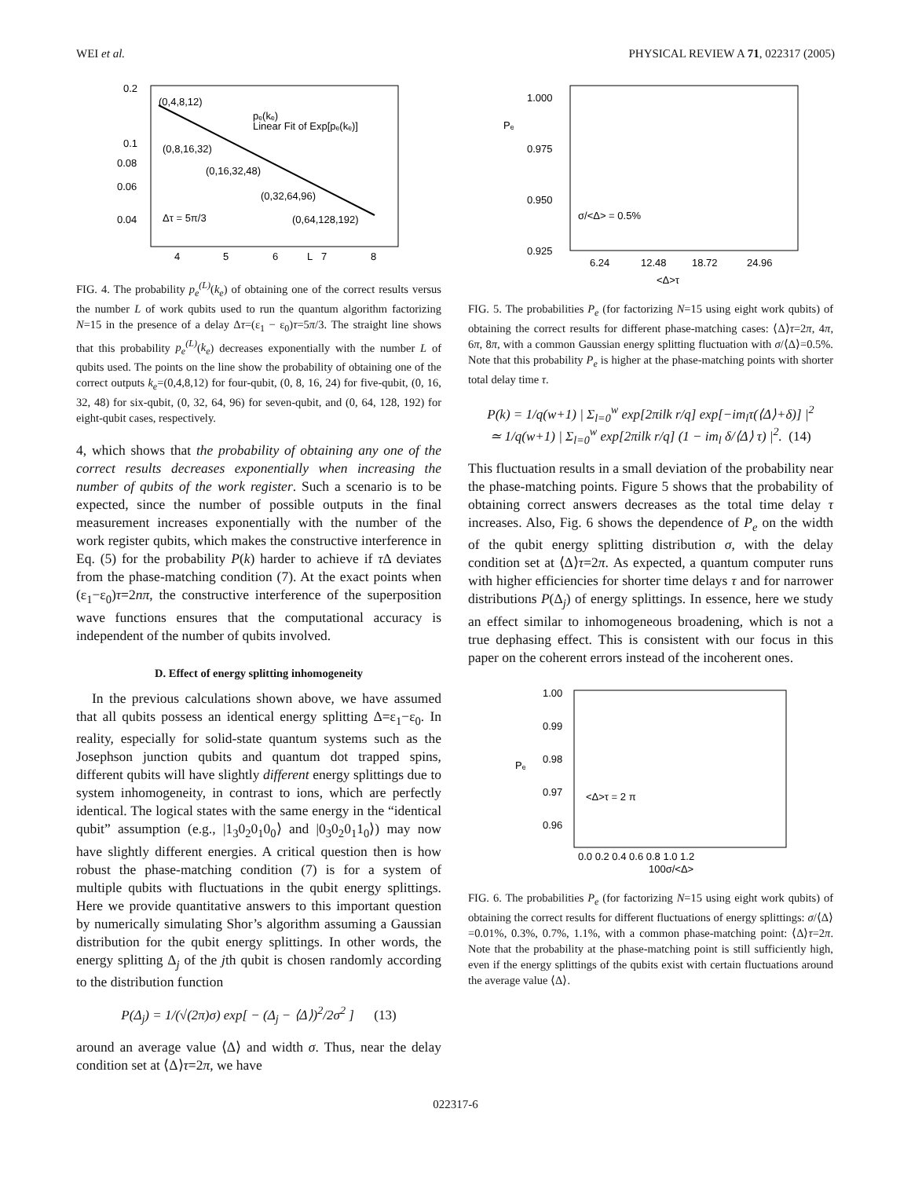WEI et al. PHYSICAL REVIEW A 71, 022317 (2005)
0.2
0.1
0.08
0.06
0.04
(0,4,8,12)
(0,8,16,32)
(0,16,32,48)
(0,32,64,96)
(0,64,128,192)
Δτ = 5π/3
pₑ(kₑ)
Linear Fit of Exp[pₑ(kₑ)]
4
5
6
L
7
8
FIG. 4. The probability p<sub>e</sub><sup>(L)</sup>(k<sub>e</sub>) of obtaining one of the correct results versus the number L of work qubits used to run the quantum algorithm factorizing N=15 in the presence of a delay Δτ=(ε<sub>1</sub> − ε<sub>0</sub>)τ=5π/3. The straight line shows that this probability p<sub>e</sub><sup>(L)</sup>(k<sub>e</sub>) decreases exponentially with the number L of qubits used. The points on the line show the probability of obtaining one of the correct outputs k<sub>e</sub>=(0,4,8,12) for four-qubit, (0, 8, 16, 24) for five-qubit, (0, 16, 32, 48) for six-qubit, (0, 32, 64, 96) for seven-qubit, and (0, 64, 128, 192) for eight-qubit cases, respectively.
4, which shows that the probability of obtaining any one of the correct results decreases exponentially when increasing the number of qubits of the work register. Such a scenario is to be expected, since the number of possible outputs in the final measurement increases exponentially with the number of the work register qubits, which makes the constructive interference in Eq. (5) for the probability P(k) harder to achieve if τ Δ deviates from the phase-matching condition (7). At the exact points when (ε<sub>1</sub>−ε<sub>0</sub>)τ=2nπ, the constructive interference of the superposition wave functions ensures that the computational accuracy is independent of the number of qubits involved.
D. Effect of energy splitting inhomogeneity
In the previous calculations shown above, we have assumed that all qubits possess an identical energy splitting Δ=ε<sub>1</sub>−ε<sub>0</sub>. In reality, especially for solid-state quantum systems such as the Josephson junction qubits and quantum dot trapped spins, different qubits will have slightly different energy splittings due to system inhomogeneity, in contrast to ions, which are perfectly identical. The logical states with the same energy in the “identical qubit” assumption (e.g., |1<sub>3</sub>0<sub>2</sub>0<sub>1</sub>0<sub>0</sub>⟩ and |0<sub>3</sub>0<sub>2</sub>0<sub>1</sub>1<sub>0</sub>⟩) may now have slightly different energies. A critical question then is how robust the phase-matching condition (7) is for a system of multiple qubits with fluctuations in the qubit energy splittings. Here we provide quantitative answers to this important question by numerically simulating Shor’s algorithm assuming a Gaussian distribution for the qubit energy splittings. In other words, the energy splitting Δ<sub>j</sub> of the jth qubit is chosen randomly according to the distribution function
P(Δ<sub>j</sub>) = 1/(√(2π)σ) exp[ − (Δ<sub>j</sub> − ⟨Δ⟩)<sup>2</sup>/2σ<sup>2</sup> ] (13)
around an average value ⟨Δ⟩ and width σ. Thus, near the delay condition set at ⟨Δ⟩τ=2π, we have
1.000
0.975
0.950
0.925
Pₑ
σ/<Δ> = 0.5%
6.24
12.48
18.72
24.96
<Δ>τ
FIG. 5. The probabilities P<sub>e</sub> (for factorizing N=15 using eight work qubits) of obtaining the correct results for different phase-matching cases: ⟨Δ⟩τ=2π, 4π, 6π, 8π, with a common Gaussian energy splitting fluctuation with σ/⟨Δ⟩=0.5%. Note that this probability P<sub>e</sub> is higher at the phase-matching points with shorter total delay time τ.
P(k) = 1/q(w+1) | Σ<sub>l=0</sub><sup>w</sup> exp[2πilk r/q] exp[−im<sub>l</sub>τ(⟨Δ⟩+δ)] |<sup>2</sup>
≃ 1/q(w+1) | Σ<sub>l=0</sub><sup>w</sup> exp[2πilk r/q] (1 − im<sub>l</sub> δ/⟨Δ⟩ τ) |<sup>2</sup>. (14)
This fluctuation results in a small deviation of the probability near the phase-matching points. Figure 5 shows that the probability of obtaining correct answers decreases as the total time delay τ increases. Also, Fig. 6 shows the dependence of P<sub>e</sub> on the width of the qubit energy splitting distribution σ, with the delay condition set at ⟨Δ⟩τ=2π. As expected, a quantum computer runs with higher efficiencies for shorter time delays τ and for narrower distributions P(Δ<sub>j</sub>) of energy splittings. In essence, here we study an effect similar to inhomogeneous broadening, which is not a true dephasing effect. This is consistent with our focus in this paper on the coherent errors instead of the incoherent ones.
1.00
0.99
0.98
0.97
0.96
Pₑ
<Δ>τ = 2 π
0.0 0.2 0.4 0.6 0.8 1.0 1.2
100σ/<Δ>
FIG. 6. The probabilities P<sub>e</sub> (for factorizing N=15 using eight work qubits) of obtaining the correct results for different fluctuations of energy splittings: σ/⟨Δ⟩=0.01%, 0.3%, 0.7%, 1.1%, with a common phase-matching point: ⟨Δ⟩τ=2π. Note that the probability at the phase-matching point is still sufficiently high, even if the energy splittings of the qubits exist with certain fluctuations around the average value ⟨Δ⟩.
022317-6